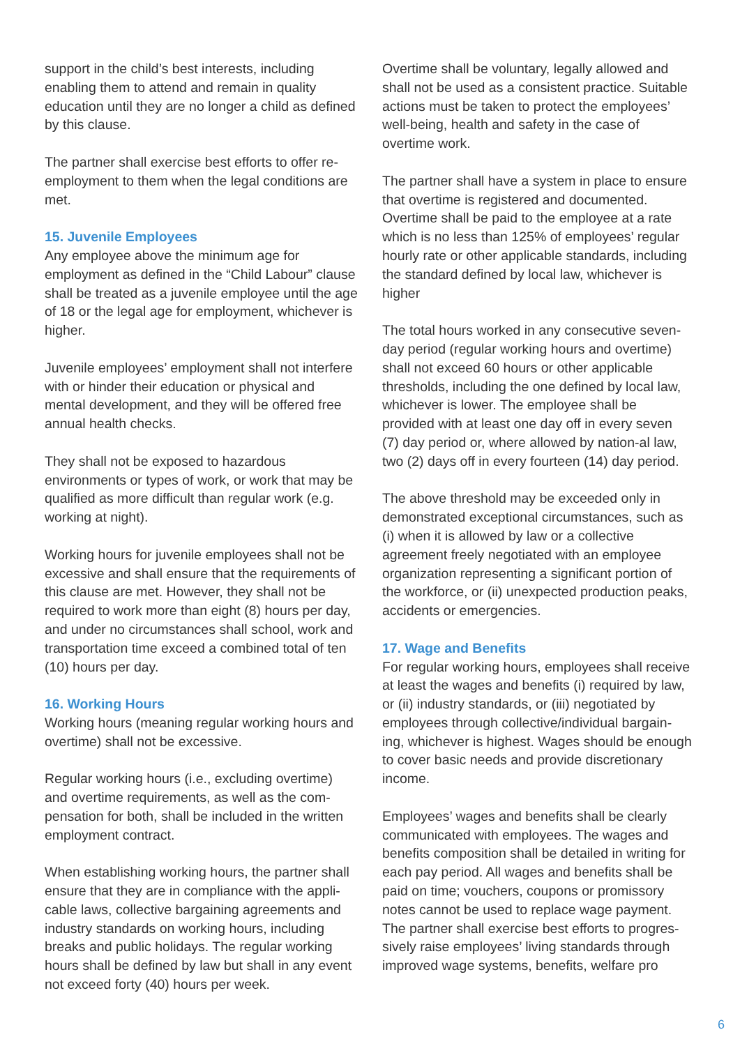support in the child’s best interests, including enabling them to attend and remain in quality education until they are no longer a child as defined by this clause.
The partner shall exercise best efforts to offer re-employment to them when the legal conditions are met.
15. Juvenile Employees
Any employee above the minimum age for employment as defined in the “Child Labour” clause shall be treated as a juvenile employee until the age of 18 or the legal age for employment, whichever is higher.
Juvenile employees’ employment shall not interfere with or hinder their education or physical and mental development, and they will be offered free annual health checks.
They shall not be exposed to hazardous environments or types of work, or work that may be qualified as more difficult than regular work (e.g. working at night).
Working hours for juvenile employees shall not be excessive and shall ensure that the requirements of this clause are met. However, they shall not be required to work more than eight (8) hours per day, and under no circumstances shall school, work and transportation time exceed a combined total of ten (10) hours per day.
16. Working Hours
Working hours (meaning regular working hours and overtime) shall not be excessive.
Regular working hours (i.e., excluding overtime) and overtime requirements, as well as the com-pensation for both, shall be included in the written employment contract.
When establishing working hours, the partner shall ensure that they are in compliance with the appli-cable laws, collective bargaining agreements and industry standards on working hours, including breaks and public holidays. The regular working hours shall be defined by law but shall in any event not exceed forty (40) hours per week.
Overtime shall be voluntary, legally allowed and shall not be used as a consistent practice. Suitable actions must be taken to protect the employees’ well-being, health and safety in the case of overtime work.
The partner shall have a system in place to ensure that overtime is registered and documented. Overtime shall be paid to the employee at a rate which is no less than 125% of employees’ regular hourly rate or other applicable standards, including the standard defined by local law, whichever is higher
The total hours worked in any consecutive seven-day period (regular working hours and overtime) shall not exceed 60 hours or other applicable thresholds, including the one defined by local law, whichever is lower. The employee shall be provided with at least one day off in every seven (7) day period or, where allowed by nation-al law, two (2) days off in every fourteen (14) day period.
The above threshold may be exceeded only in demonstrated exceptional circumstances, such as (i) when it is allowed by law or a collective agreement freely negotiated with an employee organization representing a significant portion of the workforce, or (ii) unexpected production peaks, accidents or emergencies.
17. Wage and Benefits
For regular working hours, employees shall receive at least the wages and benefits (i) required by law, or (ii) industry standards, or (iii) negotiated by employees through collective/individual bargain-ing, whichever is highest. Wages should be enough to cover basic needs and provide discretionary income.
Employees’ wages and benefits shall be clearly communicated with employees. The wages and benefits composition shall be detailed in writing for each pay period. All wages and benefits shall be paid on time; vouchers, coupons or promissory notes cannot be used to replace wage payment. The partner shall exercise best efforts to progres-sively raise employees’ living standards through improved wage systems, benefits, welfare pro
6